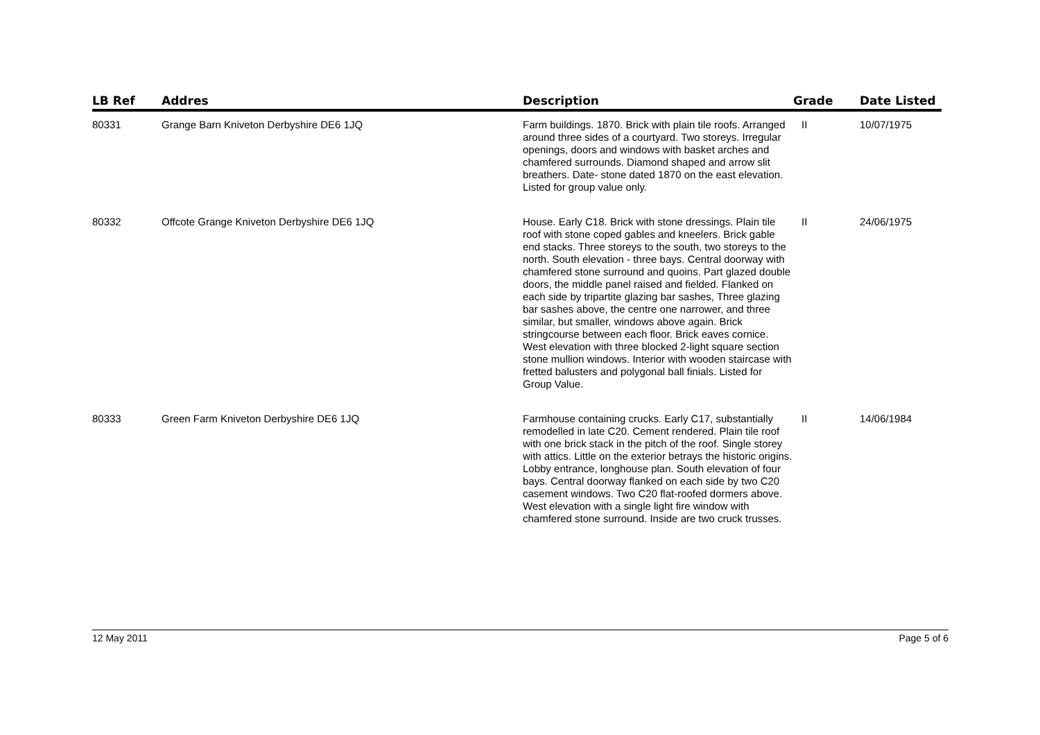| LB Ref | Addres | Description | Grade | Date Listed |
| --- | --- | --- | --- | --- |
| 80331 | Grange Barn Kniveton Derbyshire DE6 1JQ | Farm buildings. 1870. Brick with plain tile roofs. Arranged around three sides of a courtyard. Two storeys. Irregular openings, doors and windows with basket arches and chamfered surrounds. Diamond shaped and arrow slit breathers. Date- stone dated 1870 on the east elevation. Listed for group value only. | II | 10/07/1975 |
| 80332 | Offcote Grange Kniveton Derbyshire DE6 1JQ | House. Early C18. Brick with stone dressings. Plain tile roof with stone coped gables and kneelers. Brick gable end stacks. Three storeys to the south, two storeys to the north. South elevation - three bays. Central doorway with chamfered stone surround and quoins. Part glazed double doors, the middle panel raised and fielded. Flanked on each side by tripartite glazing bar sashes, Three glazing bar sashes above, the centre one narrower, and three similar, but smaller, windows above again. Brick stringcourse between each floor. Brick eaves cornice. West elevation with three blocked 2-light square section stone mullion windows. Interior with wooden staircase with fretted balusters and polygonal ball finials. Listed for Group Value. | II | 24/06/1975 |
| 80333 | Green Farm Kniveton Derbyshire DE6 1JQ | Farmhouse containing crucks. Early C17, substantially remodelled in late C20. Cement rendered. Plain tile roof with one brick stack in the pitch of the roof. Single storey with attics. Little on the exterior betrays the historic origins. Lobby entrance, longhouse plan. South elevation of four bays. Central doorway flanked on each side by two C20 casement windows. Two C20 flat-roofed dormers above. West elevation with a single light fire window with chamfered stone surround. Inside are two cruck trusses. | II | 14/06/1984 |
12 May 2011 Page 5 of 6